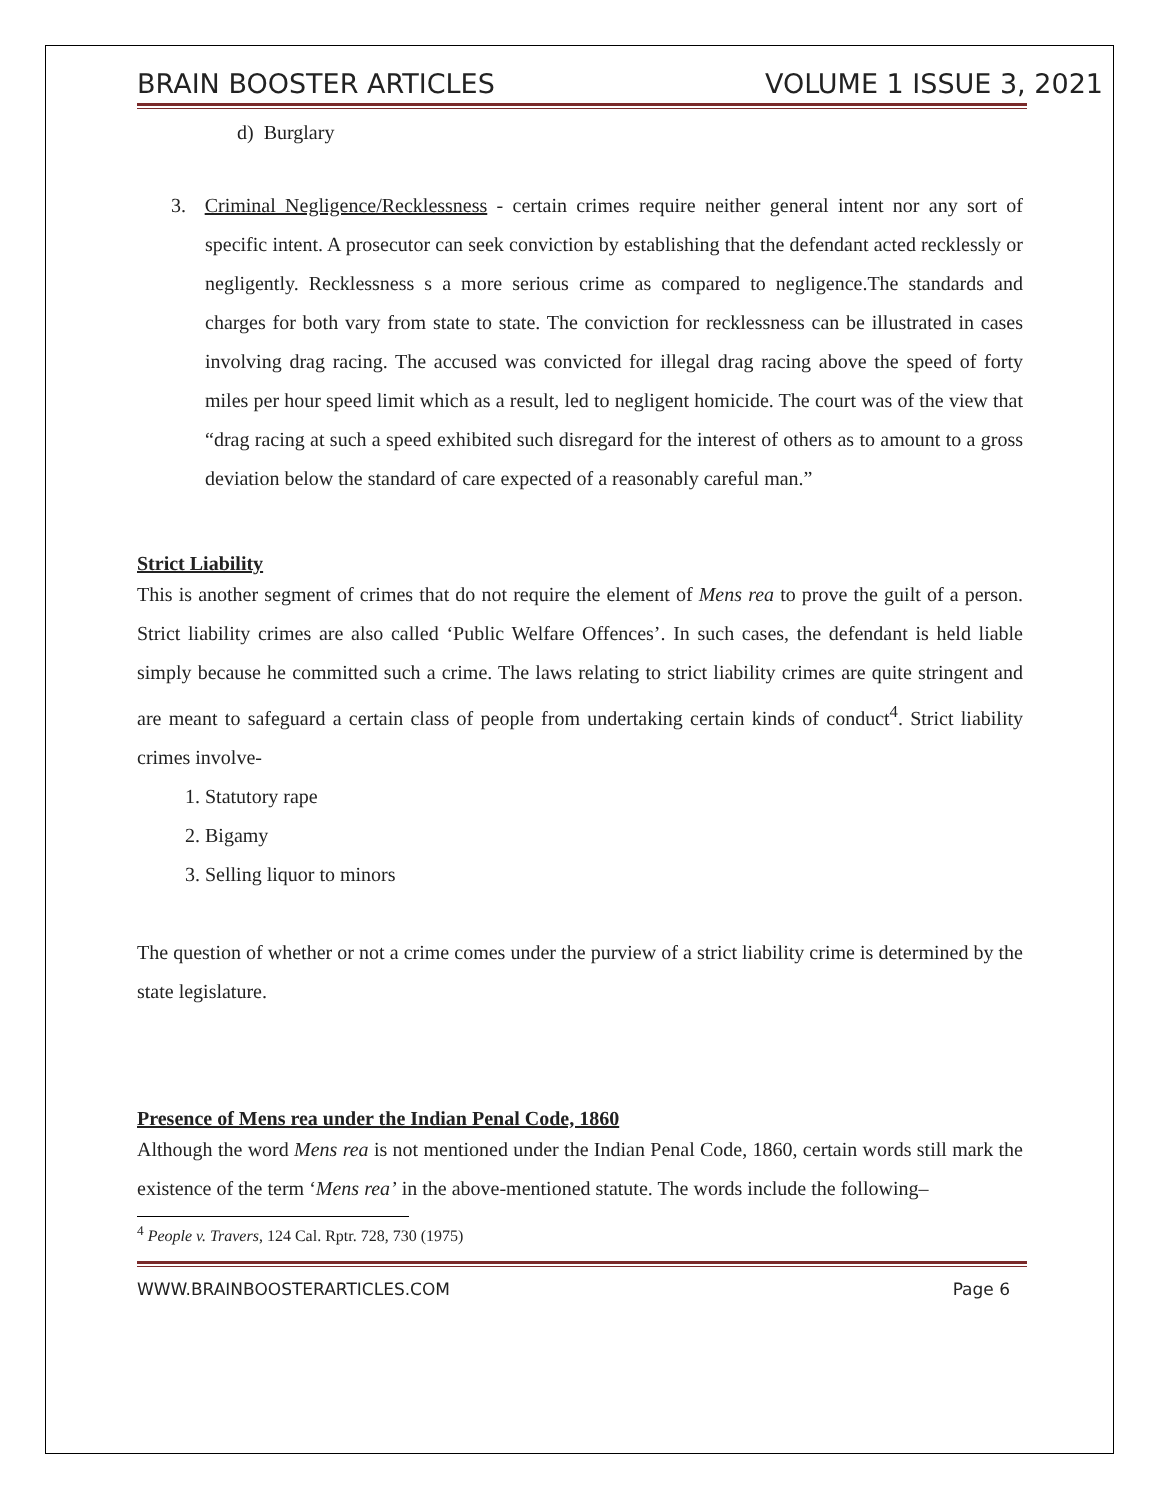BRAIN BOOSTER ARTICLES VOLUME 1 ISSUE 3, 2021
d) Burglary
3. Criminal Negligence/Recklessness - certain crimes require neither general intent nor any sort of specific intent. A prosecutor can seek conviction by establishing that the defendant acted recklessly or negligently. Recklessness s a more serious crime as compared to negligence.The standards and charges for both vary from state to state. The conviction for recklessness can be illustrated in cases involving drag racing. The accused was convicted for illegal drag racing above the speed of forty miles per hour speed limit which as a result, led to negligent homicide. The court was of the view that “drag racing at such a speed exhibited such disregard for the interest of others as to amount to a gross deviation below the standard of care expected of a reasonably careful man.”
Strict Liability
This is another segment of crimes that do not require the element of Mens rea to prove the guilt of a person. Strict liability crimes are also called ‘Public Welfare Offences’. In such cases, the defendant is held liable simply because he committed such a crime. The laws relating to strict liability crimes are quite stringent and are meant to safeguard a certain class of people from undertaking certain kinds of conduct<sup>4</sup>. Strict liability crimes involve-
1. Statutory rape
2. Bigamy
3. Selling liquor to minors
The question of whether or not a crime comes under the purview of a strict liability crime is determined by the state legislature.
Presence of Mens rea under the Indian Penal Code, 1860
Although the word Mens rea is not mentioned under the Indian Penal Code, 1860, certain words still mark the existence of the term ‘Mens rea’ in the above-mentioned statute. The words include the following–
<sup>4</sup> People v. Travers, 124 Cal. Rptr. 728, 730 (1975)
WWW.BRAINBOOSTERARTICLES.COM Page 6